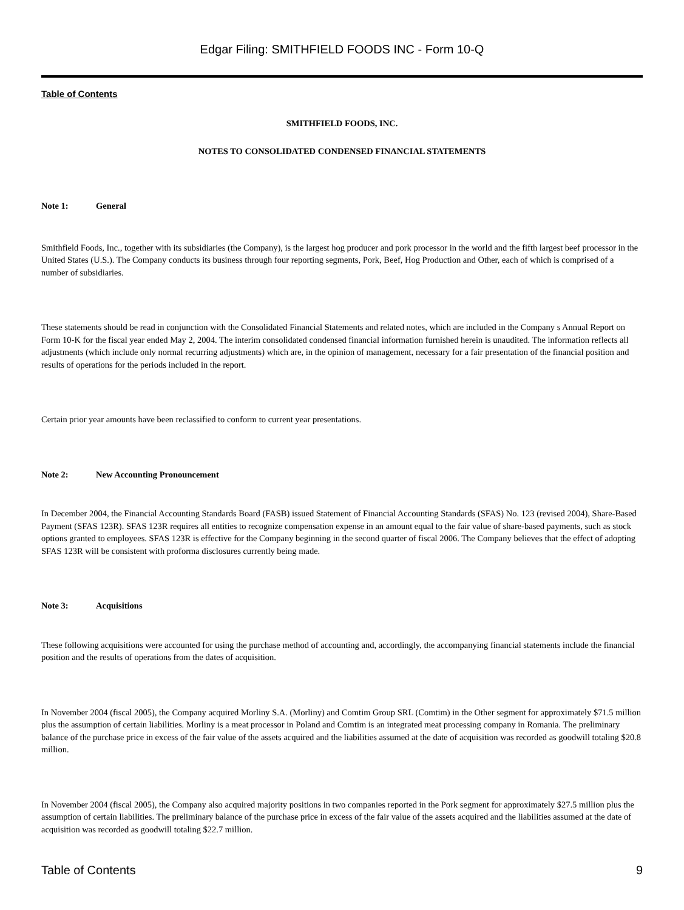Edgar Filing: SMITHFIELD FOODS INC - Form 10-Q
Table of Contents
SMITHFIELD FOODS, INC.
NOTES TO CONSOLIDATED CONDENSED FINANCIAL STATEMENTS
Note 1: General
Smithfield Foods, Inc., together with its subsidiaries (the Company), is the largest hog producer and pork processor in the world and the fifth largest beef processor in the United States (U.S.). The Company conducts its business through four reporting segments, Pork, Beef, Hog Production and Other, each of which is comprised of a number of subsidiaries.
These statements should be read in conjunction with the Consolidated Financial Statements and related notes, which are included in the Company s Annual Report on Form 10-K for the fiscal year ended May 2, 2004. The interim consolidated condensed financial information furnished herein is unaudited. The information reflects all adjustments (which include only normal recurring adjustments) which are, in the opinion of management, necessary for a fair presentation of the financial position and results of operations for the periods included in the report.
Certain prior year amounts have been reclassified to conform to current year presentations.
Note 2: New Accounting Pronouncement
In December 2004, the Financial Accounting Standards Board (FASB) issued Statement of Financial Accounting Standards (SFAS) No. 123 (revised 2004), Share-Based Payment (SFAS 123R). SFAS 123R requires all entities to recognize compensation expense in an amount equal to the fair value of share-based payments, such as stock options granted to employees. SFAS 123R is effective for the Company beginning in the second quarter of fiscal 2006. The Company believes that the effect of adopting SFAS 123R will be consistent with proforma disclosures currently being made.
Note 3: Acquisitions
These following acquisitions were accounted for using the purchase method of accounting and, accordingly, the accompanying financial statements include the financial position and the results of operations from the dates of acquisition.
In November 2004 (fiscal 2005), the Company acquired Morliny S.A. (Morliny) and Comtim Group SRL (Comtim) in the Other segment for approximately $71.5 million plus the assumption of certain liabilities. Morliny is a meat processor in Poland and Comtim is an integrated meat processing company in Romania. The preliminary balance of the purchase price in excess of the fair value of the assets acquired and the liabilities assumed at the date of acquisition was recorded as goodwill totaling $20.8 million.
In November 2004 (fiscal 2005), the Company also acquired majority positions in two companies reported in the Pork segment for approximately $27.5 million plus the assumption of certain liabilities. The preliminary balance of the purchase price in excess of the fair value of the assets acquired and the liabilities assumed at the date of acquisition was recorded as goodwill totaling $22.7 million.
Table of Contents 9